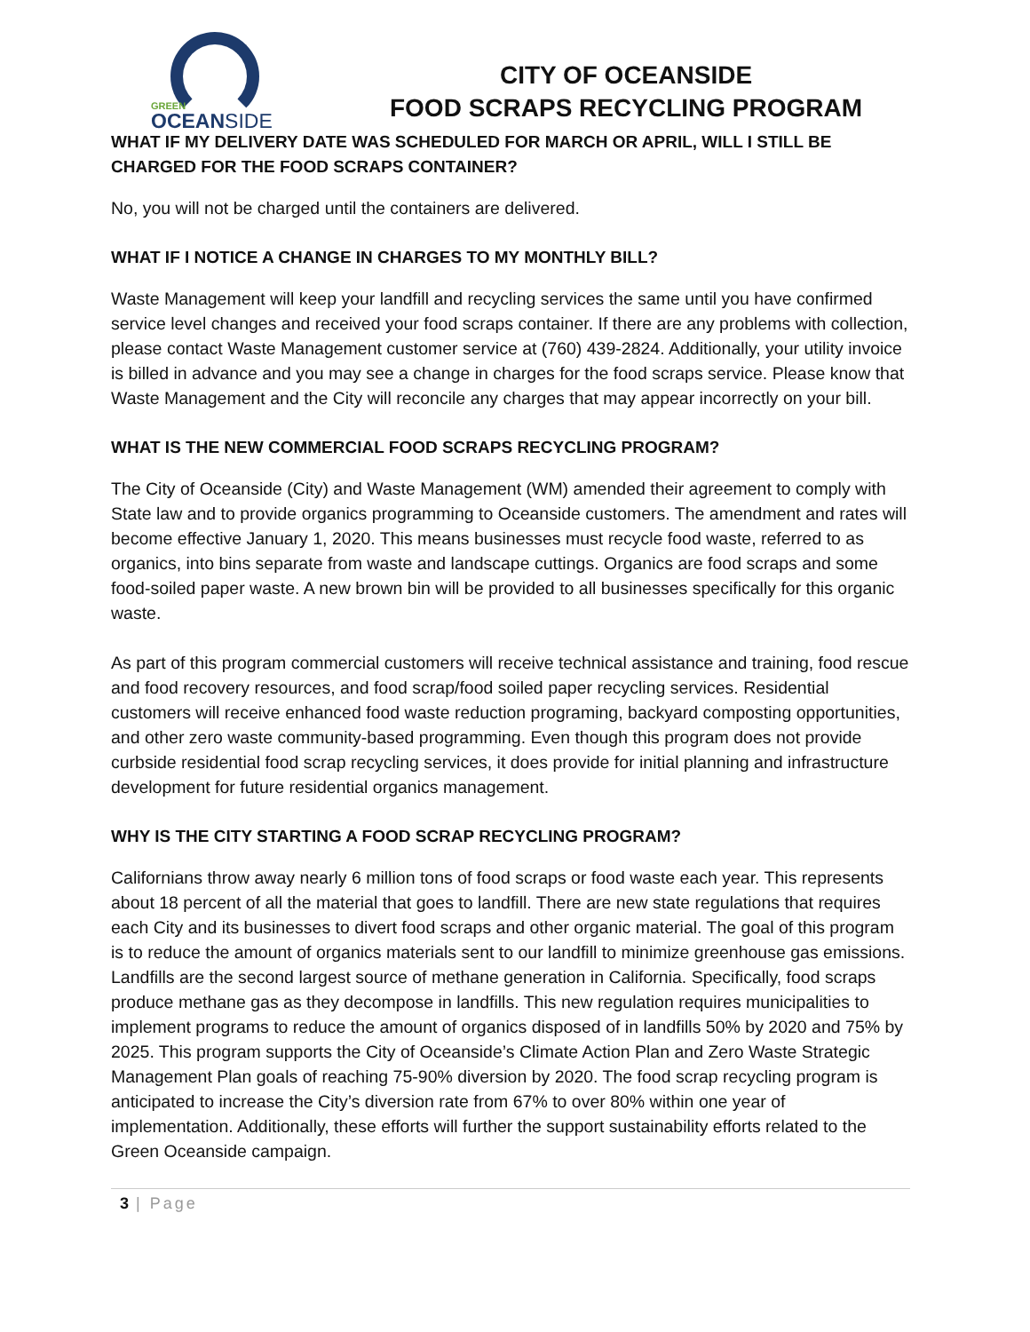GREEN
OCEANSIDE
CITY OF OCEANSIDE
FOOD SCRAPS RECYCLING PROGRAM
WHAT IF MY DELIVERY DATE WAS SCHEDULED FOR MARCH OR APRIL, WILL I STILL BE CHARGED FOR THE FOOD SCRAPS CONTAINER?
No, you will not be charged until the containers are delivered.
WHAT IF I NOTICE A CHANGE IN CHARGES TO MY MONTHLY BILL?
Waste Management will keep your landfill and recycling services the same until you have confirmed service level changes and received your food scraps container. If there are any problems with collection, please contact Waste Management customer service at (760) 439-2824. Additionally, your utility invoice is billed in advance and you may see a change in charges for the food scraps service. Please know that Waste Management and the City will reconcile any charges that may appear incorrectly on your bill.
WHAT IS THE NEW COMMERCIAL FOOD SCRAPS RECYCLING PROGRAM?
The City of Oceanside (City) and Waste Management (WM) amended their agreement to comply with State law and to provide organics programming to Oceanside customers. The amendment and rates will become effective January 1, 2020. This means businesses must recycle food waste, referred to as organics, into bins separate from waste and landscape cuttings. Organics are food scraps and some food-soiled paper waste. A new brown bin will be provided to all businesses specifically for this organic waste.
As part of this program commercial customers will receive technical assistance and training, food rescue and food recovery resources, and food scrap/food soiled paper recycling services. Residential customers will receive enhanced food waste reduction programing, backyard composting opportunities, and other zero waste community-based programming. Even though this program does not provide curbside residential food scrap recycling services, it does provide for initial planning and infrastructure development for future residential organics management.
WHY IS THE CITY STARTING A FOOD SCRAP RECYCLING PROGRAM?
Californians throw away nearly 6 million tons of food scraps or food waste each year. This represents about 18 percent of all the material that goes to landfill. There are new state regulations that requires each City and its businesses to divert food scraps and other organic material. The goal of this program is to reduce the amount of organics materials sent to our landfill to minimize greenhouse gas emissions. Landfills are the second largest source of methane generation in California. Specifically, food scraps produce methane gas as they decompose in landfills. This new regulation requires municipalities to implement programs to reduce the amount of organics disposed of in landfills 50% by 2020 and 75% by 2025. This program supports the City of Oceanside’s Climate Action Plan and Zero Waste Strategic Management Plan goals of reaching 75-90% diversion by 2020. The food scrap recycling program is anticipated to increase the City’s diversion rate from 67% to over 80% within one year of implementation. Additionally, these efforts will further the support sustainability efforts related to the Green Oceanside campaign.
3 | Page